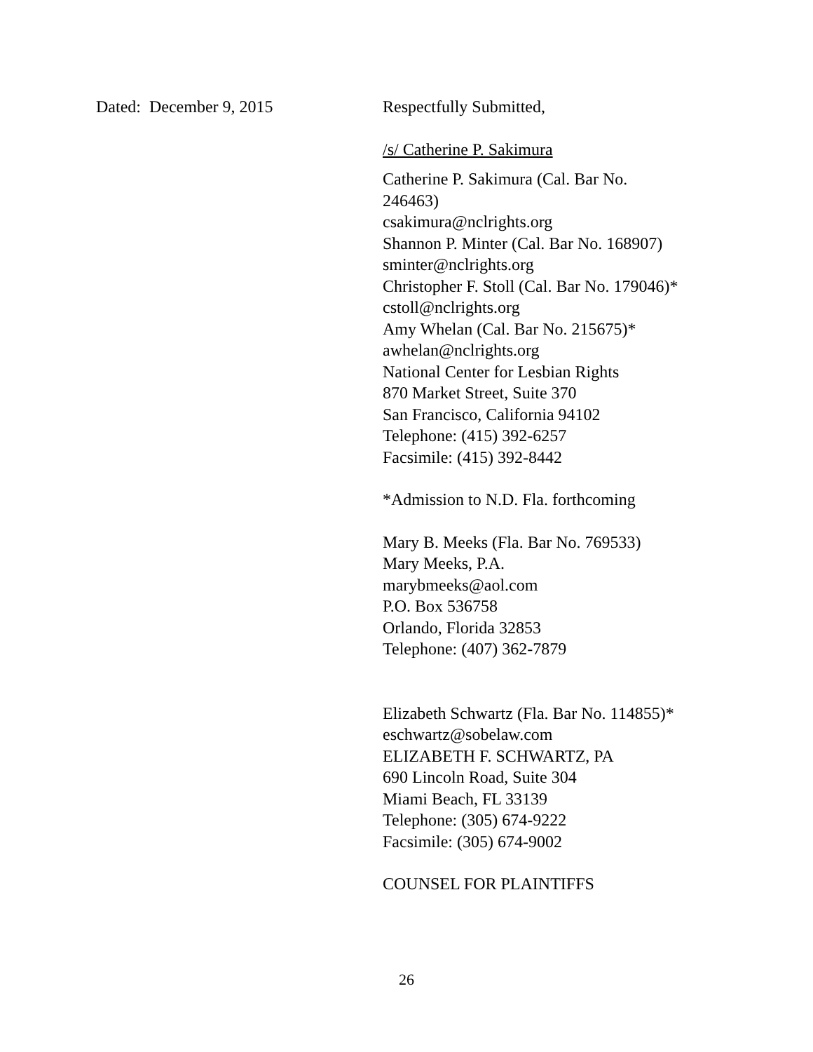Dated: December 9, 2015 Respectfully Submitted,
/s/ Catherine P. Sakimura
Catherine P. Sakimura (Cal. Bar No.
246463)
csakimura@nclrights.org
Shannon P. Minter (Cal. Bar No. 168907)
sminter@nclrights.org
Christopher F. Stoll (Cal. Bar No. 179046)*
cstoll@nclrights.org
Amy Whelan (Cal. Bar No. 215675)*
awhelan@nclrights.org
National Center for Lesbian Rights
870 Market Street, Suite 370
San Francisco, California 94102
Telephone: (415) 392-6257
Facsimile: (415) 392-8442
*Admission to N.D. Fla. forthcoming
Mary B. Meeks (Fla. Bar No. 769533)
Mary Meeks, P.A.
marybmeeks@aol.com
P.O. Box 536758
Orlando, Florida 32853
Telephone: (407) 362-7879
Elizabeth Schwartz (Fla. Bar No. 114855)*
eschwartz@sobelaw.com
ELIZABETH F. SCHWARTZ, PA
690 Lincoln Road, Suite 304
Miami Beach, FL 33139
Telephone: (305) 674-9222
Facsimile: (305) 674-9002
COUNSEL FOR PLAINTIFFS
26